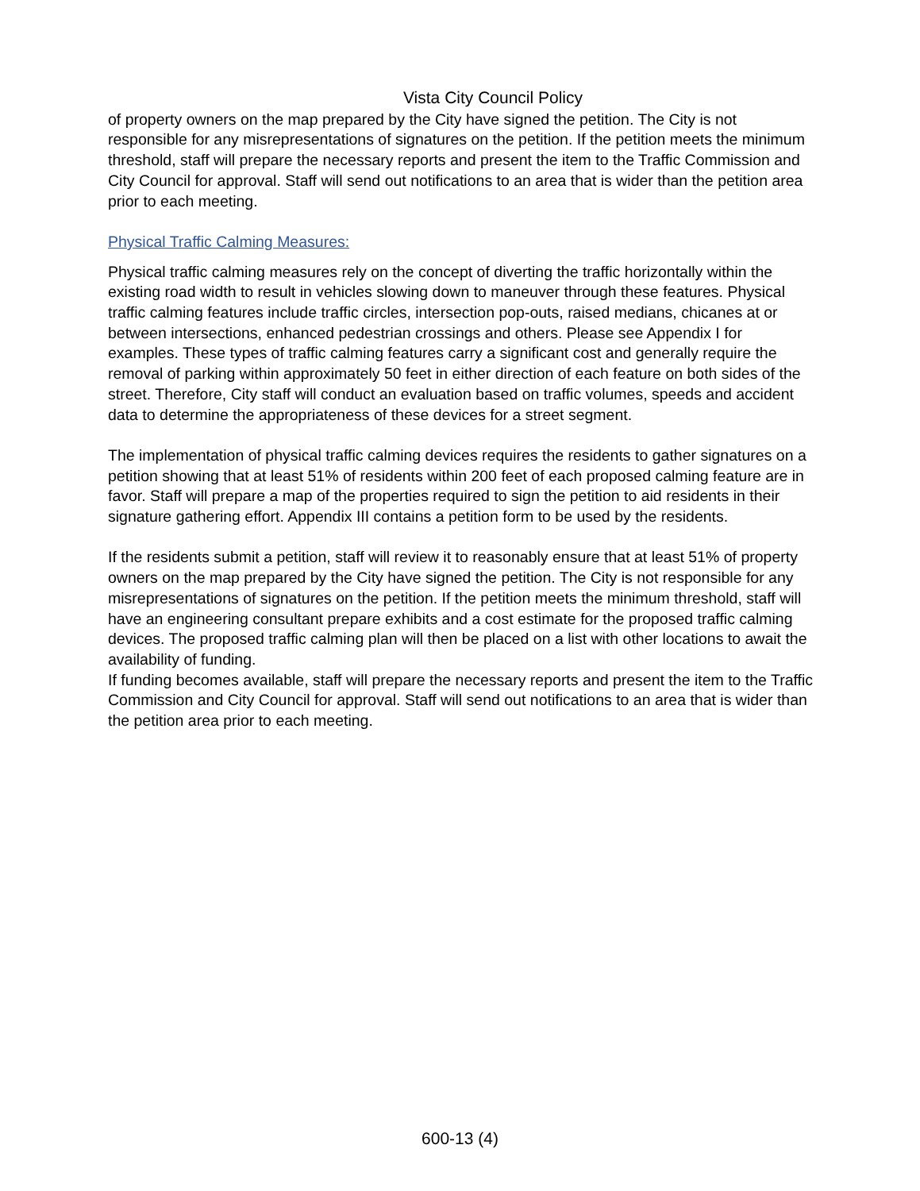Vista City Council Policy
of property owners on the map prepared by the City have signed the petition. The City is not responsible for any misrepresentations of signatures on the petition. If the petition meets the minimum threshold, staff will prepare the necessary reports and present the item to the Traffic Commission and City Council for approval. Staff will send out notifications to an area that is wider than the petition area prior to each meeting.
Physical Traffic Calming Measures:
Physical traffic calming measures rely on the concept of diverting the traffic horizontally within the existing road width to result in vehicles slowing down to maneuver through these features. Physical traffic calming features include traffic circles, intersection pop-outs, raised medians, chicanes at or between intersections, enhanced pedestrian crossings and others. Please see Appendix I for examples. These types of traffic calming features carry a significant cost and generally require the removal of parking within approximately 50 feet in either direction of each feature on both sides of the street. Therefore, City staff will conduct an evaluation based on traffic volumes, speeds and accident data to determine the appropriateness of these devices for a street segment.
The implementation of physical traffic calming devices requires the residents to gather signatures on a petition showing that at least 51% of residents within 200 feet of each proposed calming feature are in favor. Staff will prepare a map of the properties required to sign the petition to aid residents in their signature gathering effort. Appendix III contains a petition form to be used by the residents.
If the residents submit a petition, staff will review it to reasonably ensure that at least 51% of property owners on the map prepared by the City have signed the petition. The City is not responsible for any misrepresentations of signatures on the petition. If the petition meets the minimum threshold, staff will have an engineering consultant prepare exhibits and a cost estimate for the proposed traffic calming devices. The proposed traffic calming plan will then be placed on a list with other locations to await the availability of funding.
If funding becomes available, staff will prepare the necessary reports and present the item to the Traffic Commission and City Council for approval. Staff will send out notifications to an area that is wider than the petition area prior to each meeting.
600-13 (4)